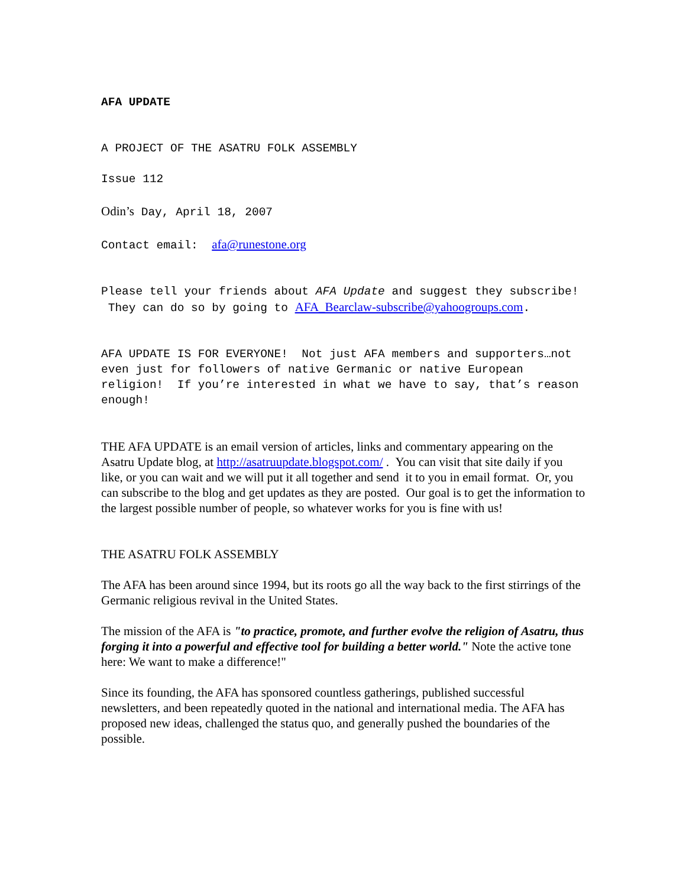AFA UPDATE
A PROJECT OF THE ASATRU FOLK ASSEMBLY
Issue 112
Odin’s Day, April 18, 2007
Contact email: afa@runestone.org
Please tell your friends about AFA Update and suggest they subscribe! They can do so by going to AFA_Bearclaw-subscribe@yahoogroups.com.
AFA UPDATE IS FOR EVERYONE! Not just AFA members and supporters…not even just for followers of native Germanic or native European religion! If you’re interested in what we have to say, that’s reason enough!
THE AFA UPDATE is an email version of articles, links and commentary appearing on the Asatru Update blog, at http://asatruupdate.blogspot.com/ . You can visit that site daily if you like, or you can wait and we will put it all together and send it to you in email format. Or, you can subscribe to the blog and get updates as they are posted. Our goal is to get the information to the largest possible number of people, so whatever works for you is fine with us!
THE ASATRU FOLK ASSEMBLY
The AFA has been around since 1994, but its roots go all the way back to the first stirrings of the Germanic religious revival in the United States.
The mission of the AFA is "to practice, promote, and further evolve the religion of Asatru, thus forging it into a powerful and effective tool for building a better world." Note the active tone here: We want to make a difference!"
Since its founding, the AFA has sponsored countless gatherings, published successful newsletters, and been repeatedly quoted in the national and international media. The AFA has proposed new ideas, challenged the status quo, and generally pushed the boundaries of the possible.